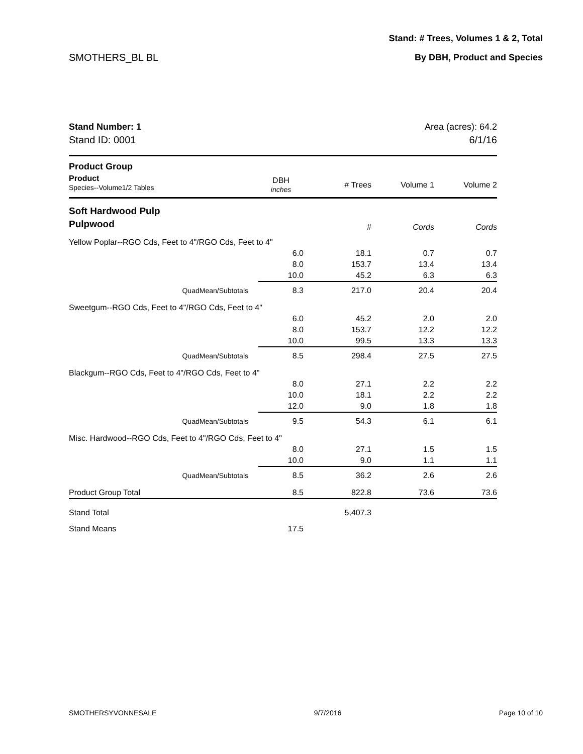Stand: # Trees, Volumes 1 & 2, Total
SMOTHERS_BL BL By DBH, Product and Species
| Stand Number: 1 | Area (acres): 64.2 | | | |
| Stand ID: 0001 | 6/1/16 | | | |
| Product Group | | | | |
| Product Species--Volume1/2 Tables | DBH inches | # Trees | Volume 1 | Volume 2 |
| Soft Hardwood Pulp | | | | |
| Pulpwood | | # | Cords | Cords |
| Yellow Poplar--RGO Cds, Feet to 4"/RGO Cds, Feet to 4" | | | | |
| | 6.0 | 18.1 | 0.7 | 0.7 |
| | 8.0 | 153.7 | 13.4 | 13.4 |
| | 10.0 | 45.2 | 6.3 | 6.3 |
| QuadMean/Subtotals | 8.3 | 217.0 | 20.4 | 20.4 |
| Sweetgum--RGO Cds, Feet to 4"/RGO Cds, Feet to 4" | | | | |
| | 6.0 | 45.2 | 2.0 | 2.0 |
| | 8.0 | 153.7 | 12.2 | 12.2 |
| | 10.0 | 99.5 | 13.3 | 13.3 |
| QuadMean/Subtotals | 8.5 | 298.4 | 27.5 | 27.5 |
| Blackgum--RGO Cds, Feet to 4"/RGO Cds, Feet to 4" | | | | |
| | 8.0 | 27.1 | 2.2 | 2.2 |
| | 10.0 | 18.1 | 2.2 | 2.2 |
| | 12.0 | 9.0 | 1.8 | 1.8 |
| QuadMean/Subtotals | 9.5 | 54.3 | 6.1 | 6.1 |
| Misc. Hardwood--RGO Cds, Feet to 4"/RGO Cds, Feet to 4" | | | | |
| | 8.0 | 27.1 | 1.5 | 1.5 |
| | 10.0 | 9.0 | 1.1 | 1.1 |
| QuadMean/Subtotals | 8.5 | 36.2 | 2.6 | 2.6 |
| Product Group Total | 8.5 | 822.8 | 73.6 | 73.6 |
| Stand Total | | 5,407.3 | | |
| Stand Means | 17.5 | | | |
SMOTHERSYVONNESALE 9/7/2016 Page 10 of 10